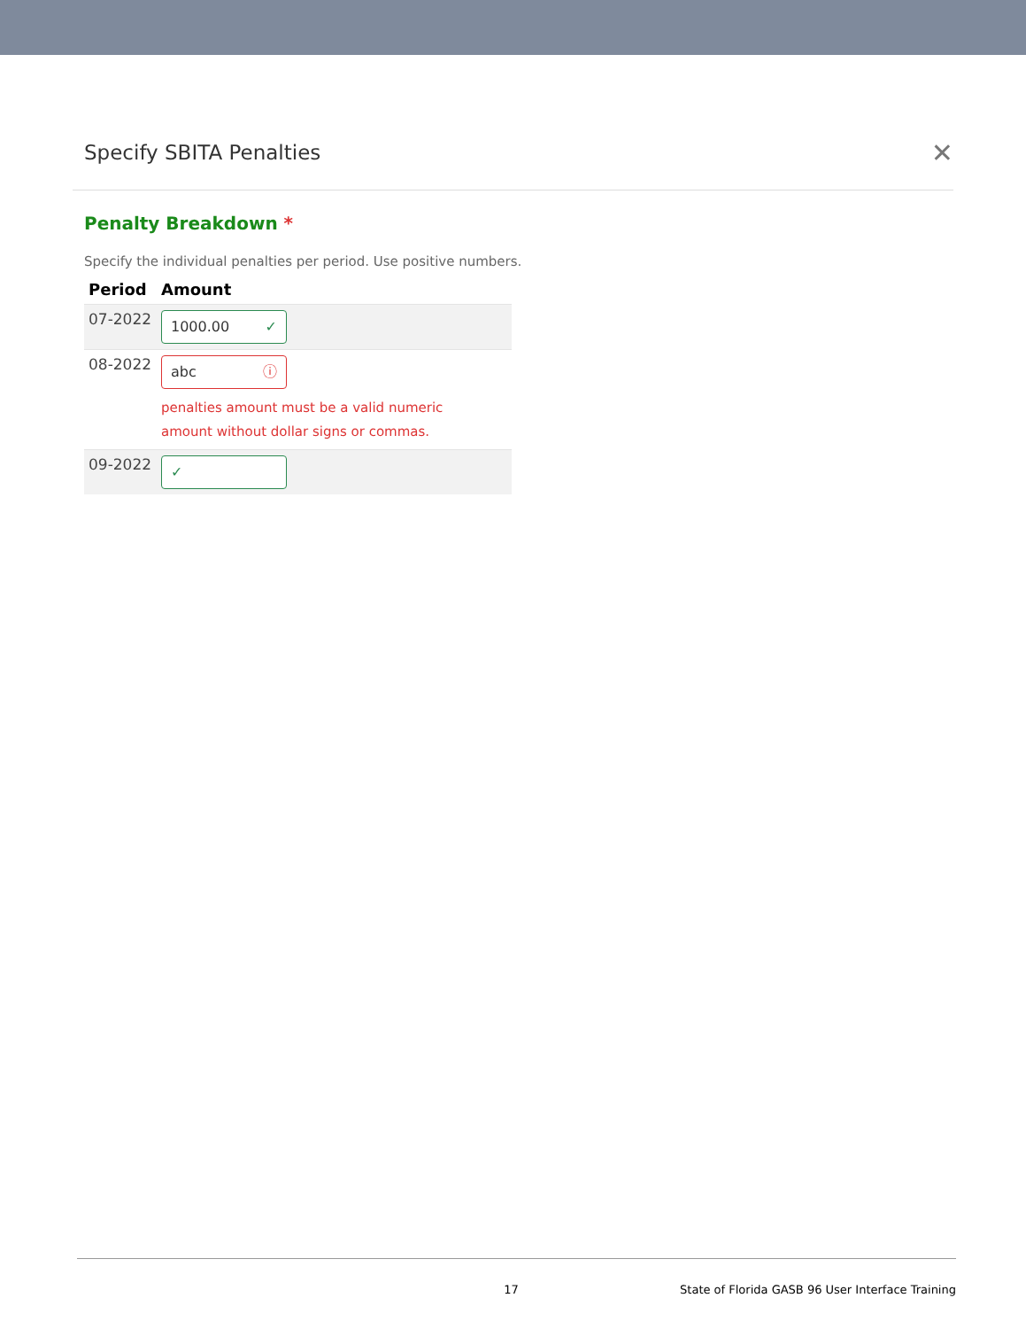Specify SBITA Penalties
✕
Penalty Breakdown *
Specify the individual penalties per period. Use positive numbers.
| Period | Amount |
| --- | --- |
| 07-2022 | 1000.00 ✓ |
| 08-2022 | abc ⓘ penalties amount must be a valid numeric amount without dollar signs or commas. |
| 09-2022 | ✓ |
17 State of Florida GASB 96 User Interface Training